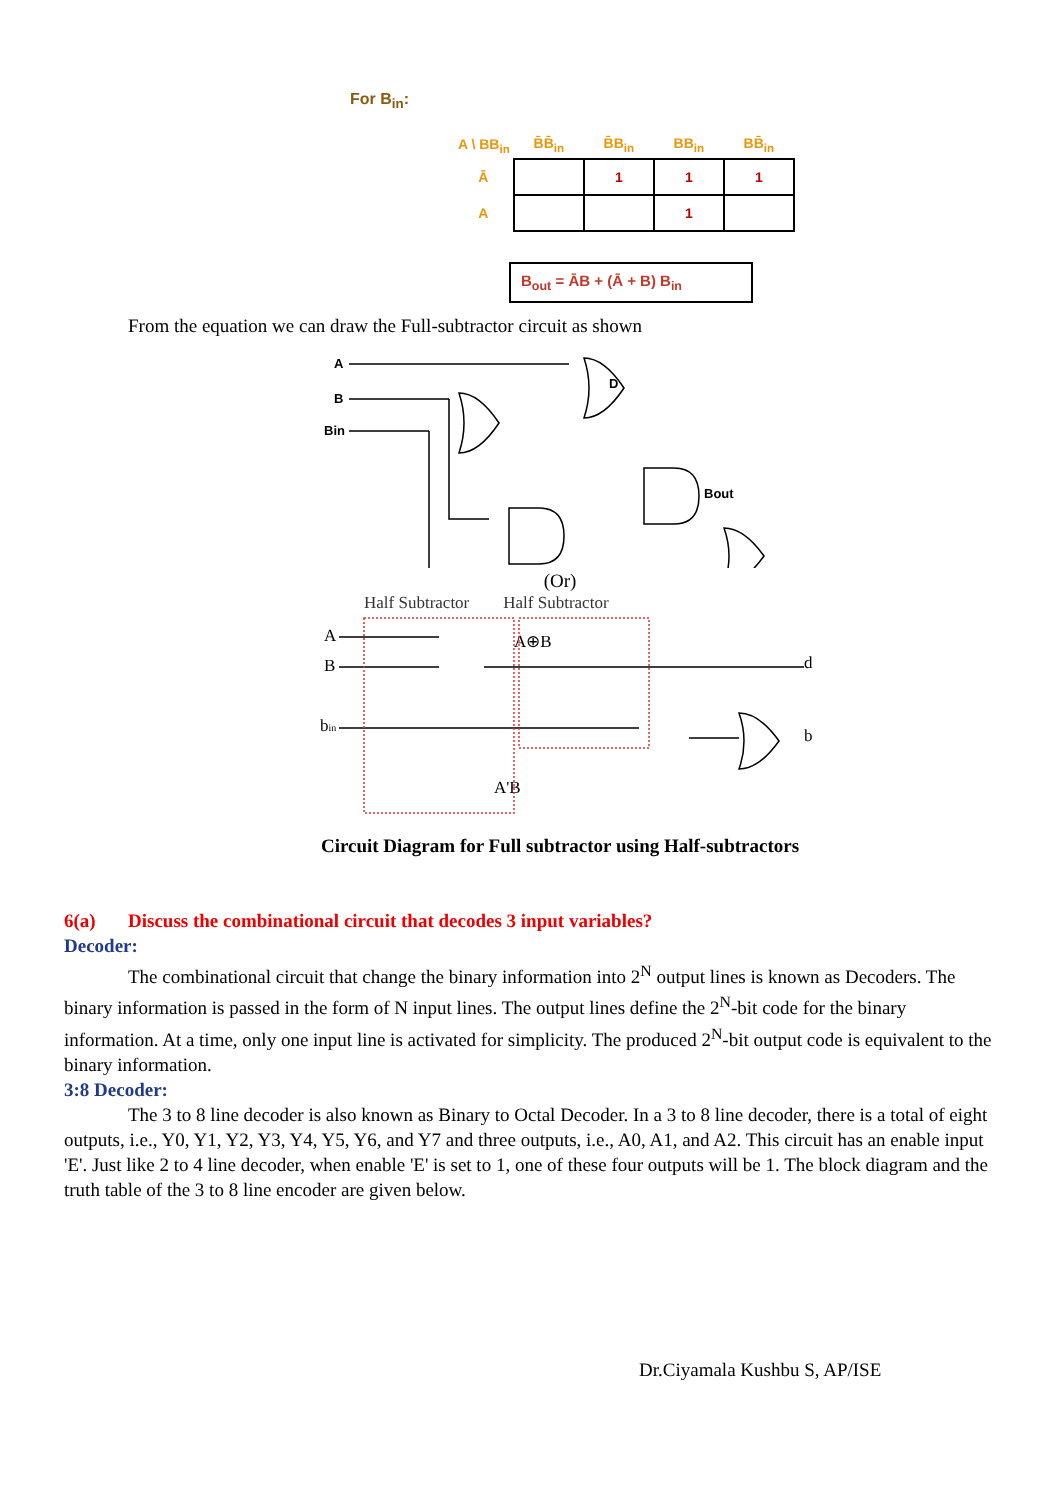For B<sub>in</sub>:
| A \ BB<sub>in</sub> | B̄B̄<sub>in</sub> | B̄B<sub>in</sub> | BB<sub>in</sub> | BB̄<sub>in</sub> |
| --- | --- | --- | --- | --- |
| Ā | | 1 | 1 | 1 |
| A | | | 1 | |
B<sub>out</sub> = ĀB + (Ā + B) B<sub>in</sub>
From the equation we can draw the Full-subtractor circuit as shown
A
B
Bin
D
Bout
(Or)
Half Subtractor Half Subtractor
A
B
bin
A⊕B
d
b
A'B
Circuit Diagram for Full subtractor using Half-subtractors
6(a) Discuss the combinational circuit that decodes 3 input variables?
Decoder:
The combinational circuit that change the binary information into 2<sup>N</sup> output lines is known as Decoders. The binary information is passed in the form of N input lines. The output lines define the 2<sup>N</sup>-bit code for the binary information. At a time, only one input line is activated for simplicity. The produced 2<sup>N</sup>-bit output code is equivalent to the binary information.
3:8 Decoder:
The 3 to 8 line decoder is also known as Binary to Octal Decoder. In a 3 to 8 line decoder, there is a total of eight outputs, i.e., Y0, Y1, Y2, Y3, Y4, Y5, Y6, and Y7 and three outputs, i.e., A0, A1, and A2. This circuit has an enable input 'E'. Just like 2 to 4 line decoder, when enable 'E' is set to 1, one of these four outputs will be 1. The block diagram and the truth table of the 3 to 8 line encoder are given below.
Dr.Ciyamala Kushbu S, AP/ISE